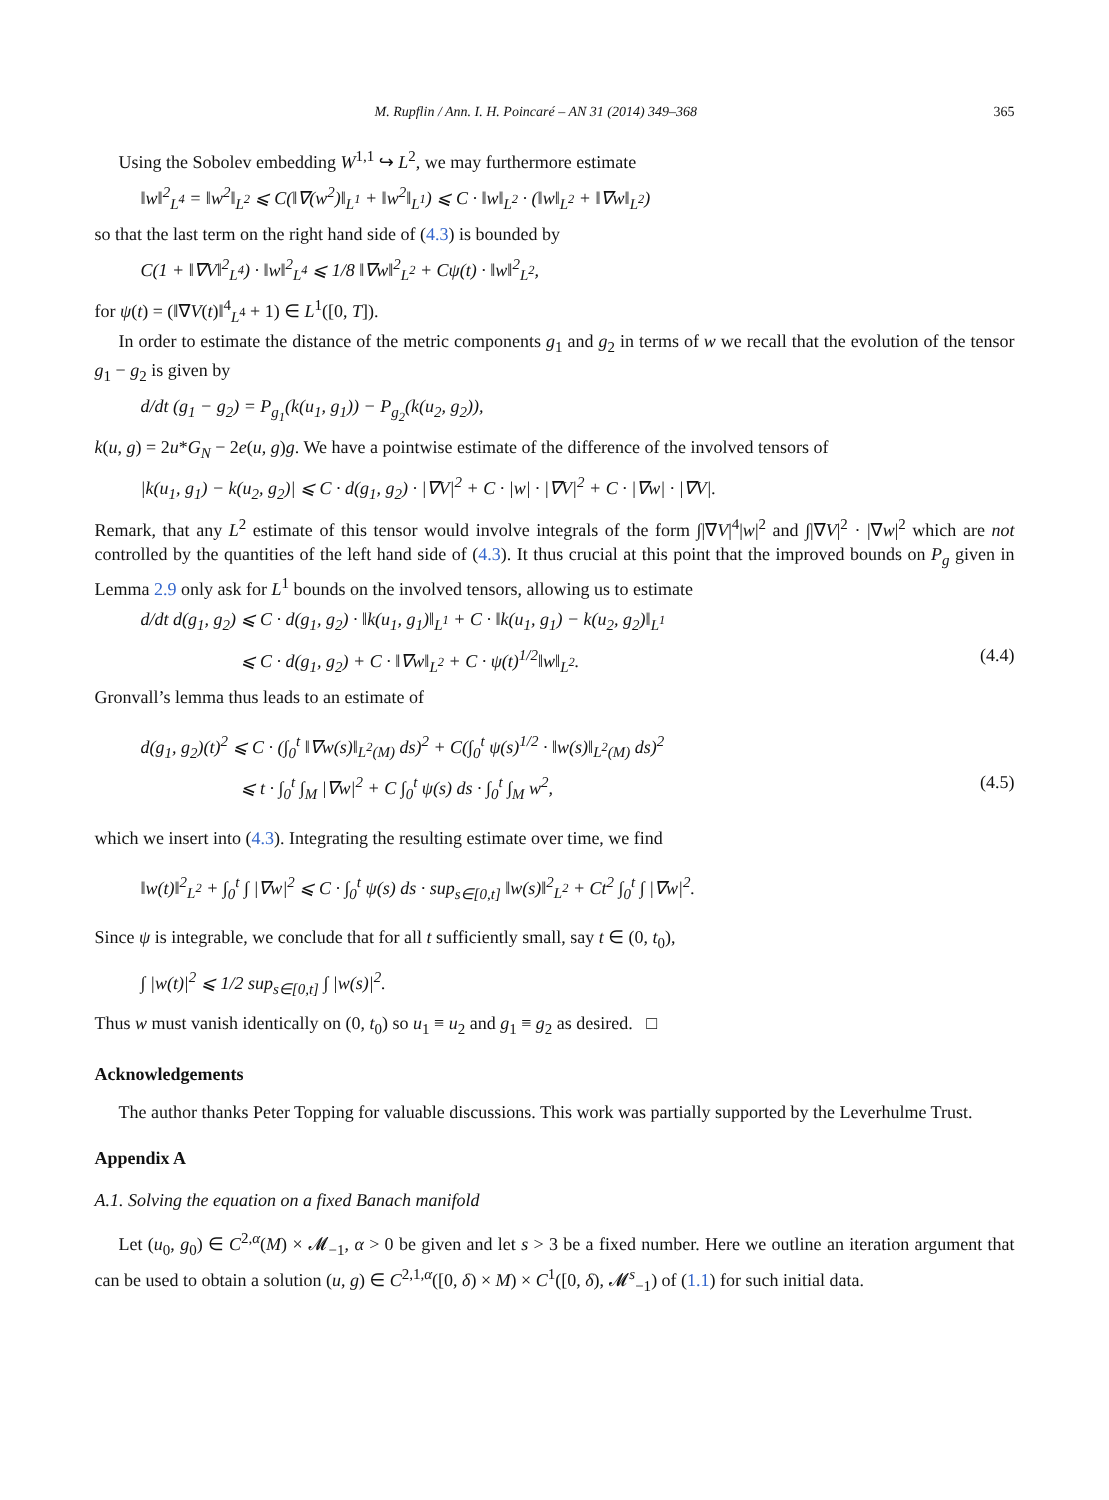M. Rupflin / Ann. I. H. Poincaré – AN 31 (2014) 349–368 365
Using the Sobolev embedding W<sup>1,1</sup> ↪ L<sup>2</sup>, we may furthermore estimate
‖w‖<sup>2</sup><sub>L<sup>4</sup></sub> = ‖w<sup>2</sup>‖<sub>L<sup>2</sup></sub> ⩽ C(‖∇(w<sup>2</sup>)‖<sub>L<sup>1</sup></sub> + ‖w<sup>2</sup>‖<sub>L<sup>1</sup></sub>) ⩽ C · ‖w‖<sub>L<sup>2</sup></sub> · (‖w‖<sub>L<sup>2</sup></sub> + ‖∇w‖<sub>L<sup>2</sup></sub>)
so that the last term on the right hand side of (4.3) is bounded by
C(1 + ‖∇V‖<sup>2</sup><sub>L<sup>4</sup></sub>) · ‖w‖<sup>2</sup><sub>L<sup>4</sup></sub> ⩽ 1/8 ‖∇w‖<sup>2</sup><sub>L<sup>2</sup></sub> + Cψ(t) · ‖w‖<sup>2</sup><sub>L<sup>2</sup></sub>,
for ψ(t) = (‖∇V(t)‖<sup>4</sup><sub>L<sup>4</sup></sub> + 1) ∈ L<sup>1</sup>([0, T]).
In order to estimate the distance of the metric components g<sub>1</sub> and g<sub>2</sub> in terms of w we recall that the evolution of the tensor g<sub>1</sub> − g<sub>2</sub> is given by
d/dt (g<sub>1</sub> − g<sub>2</sub>) = P<sub>g<sub>1</sub></sub>(k(u<sub>1</sub>, g<sub>1</sub>)) − P<sub>g<sub>2</sub></sub>(k(u<sub>2</sub>, g<sub>2</sub>)),
k(u, g) = 2u*G<sub>N</sub> − 2e(u, g)g. We have a pointwise estimate of the difference of the involved tensors of
|k(u<sub>1</sub>, g<sub>1</sub>) − k(u<sub>2</sub>, g<sub>2</sub>)| ⩽ C · d(g<sub>1</sub>, g<sub>2</sub>) · |∇V|<sup>2</sup> + C · |w| · |∇V|<sup>2</sup> + C · |∇w| · |∇V|.
Remark, that any L<sup>2</sup> estimate of this tensor would involve integrals of the form ∫|∇V|<sup>4</sup>|w|<sup>2</sup> and ∫|∇V|<sup>2</sup> · |∇w|<sup>2</sup> which are not controlled by the quantities of the left hand side of (4.3). It thus crucial at this point that the improved bounds on P<sub>g</sub> given in Lemma 2.9 only ask for L<sup>1</sup> bounds on the involved tensors, allowing us to estimate
d/dt d(g<sub>1</sub>, g<sub>2</sub>) ⩽ C · d(g<sub>1</sub>, g<sub>2</sub>) · ‖k(u<sub>1</sub>, g<sub>1</sub>)‖<sub>L<sup>1</sup></sub> + C · ‖k(u<sub>1</sub>, g<sub>1</sub>) − k(u<sub>2</sub>, g<sub>2</sub>)‖<sub>L<sup>1</sup></sub>
⩽ C · d(g<sub>1</sub>, g<sub>2</sub>) + C · ‖∇w‖<sub>L<sup>2</sup></sub> + C · ψ(t)<sup>1/2</sup>‖w‖<sub>L<sup>2</sup></sub>. (4.4)
Gronvall’s lemma thus leads to an estimate of
d(g<sub>1</sub>, g<sub>2</sub>)(t)<sup>2</sup> ⩽ C · (∫<sub>0</sub><sup>t</sup> ‖∇w(s)‖<sub>L<sup>2</sup>(M)</sub> ds)<sup>2</sup> + C(∫<sub>0</sub><sup>t</sup> ψ(s)<sup>1/2</sup> · ‖w(s)‖<sub>L<sup>2</sup>(M)</sub> ds)<sup>2</sup>
⩽ t · ∫<sub>0</sub><sup>t</sup> ∫<sub>M</sub> |∇w|<sup>2</sup> + C ∫<sub>0</sub><sup>t</sup> ψ(s) ds · ∫<sub>0</sub><sup>t</sup> ∫<sub>M</sub> w<sup>2</sup>, (4.5)
which we insert into (4.3). Integrating the resulting estimate over time, we find
‖w(t)‖<sup>2</sup><sub>L<sup>2</sup></sub> + ∫<sub>0</sub><sup>t</sup> ∫ |∇w|<sup>2</sup> ⩽ C · ∫<sub>0</sub><sup>t</sup> ψ(s) ds · sup<sub>s∈[0,t]</sub> ‖w(s)‖<sup>2</sup><sub>L<sup>2</sup></sub> + Ct<sup>2</sup> ∫<sub>0</sub><sup>t</sup> ∫ |∇w|<sup>2</sup>.
Since ψ is integrable, we conclude that for all t sufficiently small, say t ∈ (0, t<sub>0</sub>),
∫ |w(t)|<sup>2</sup> ⩽ 1/2 sup<sub>s∈[0,t]</sub> ∫ |w(s)|<sup>2</sup>.
Thus w must vanish identically on (0, t<sub>0</sub>) so u<sub>1</sub> ≡ u<sub>2</sub> and g<sub>1</sub> ≡ g<sub>2</sub> as desired. □
Acknowledgements
The author thanks Peter Topping for valuable discussions. This work was partially supported by the Leverhulme Trust.
Appendix A
A.1. Solving the equation on a fixed Banach manifold
Let (u<sub>0</sub>, g<sub>0</sub>) ∈ C<sup>2,α</sup>(M) × 𝓜<sub>−1</sub>, α > 0 be given and let s > 3 be a fixed number. Here we outline an iteration argument that can be used to obtain a solution (u, g) ∈ C<sup>2,1,α</sup>([0, δ) × M) × C<sup>1</sup>([0, δ), 𝓜<sup>s</sup><sub>−1</sub>) of (1.1) for such initial data.